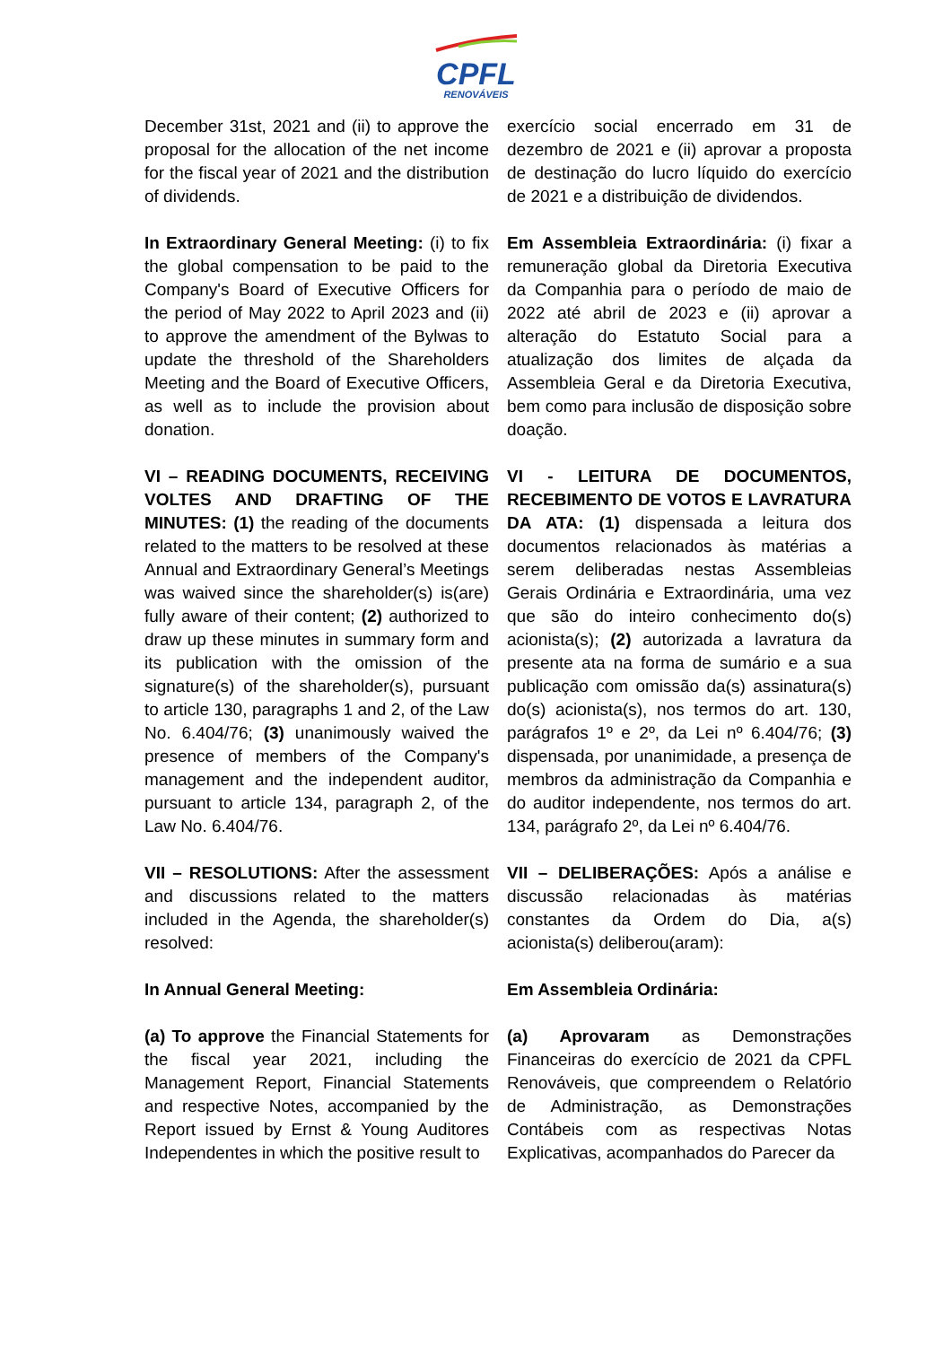CPFL
RENOVÁVEIS
December 31st, 2021 and (ii) to approve the proposal for the allocation of the net income for the fiscal year of 2021 and the distribution of dividends.
exercício social encerrado em 31 de dezembro de 2021 e (ii) aprovar a proposta de destinação do lucro líquido do exercício de 2021 e a distribuição de dividendos.
In Extraordinary General Meeting: (i) to fix the global compensation to be paid to the Company's Board of Executive Officers for the period of May 2022 to April 2023 and (ii) to approve the amendment of the Bylwas to update the threshold of the Shareholders Meeting and the Board of Executive Officers, as well as to include the provision about donation.
Em Assembleia Extraordinária: (i) fixar a remuneração global da Diretoria Executiva da Companhia para o período de maio de 2022 até abril de 2023 e (ii) aprovar a alteração do Estatuto Social para a atualização dos limites de alçada da Assembleia Geral e da Diretoria Executiva, bem como para inclusão de disposição sobre doação.
VI – READING DOCUMENTS, RECEIVING VOLTES AND DRAFTING OF THE MINUTES: (1) the reading of the documents related to the matters to be resolved at these Annual and Extraordinary General’s Meetings was waived since the shareholder(s) is(are) fully aware of their content; (2) authorized to draw up these minutes in summary form and its publication with the omission of the signature(s) of the shareholder(s), pursuant to article 130, paragraphs 1 and 2, of the Law No. 6.404/76; (3) unanimously waived the presence of members of the Company's management and the independent auditor, pursuant to article 134, paragraph 2, of the Law No. 6.404/76.
VI - LEITURA DE DOCUMENTOS, RECEBIMENTO DE VOTOS E LAVRATURA DA ATA: (1) dispensada a leitura dos documentos relacionados às matérias a serem deliberadas nestas Assembleias Gerais Ordinária e Extraordinária, uma vez que são do inteiro conhecimento do(s) acionista(s); (2) autorizada a lavratura da presente ata na forma de sumário e a sua publicação com omissão da(s) assinatura(s) do(s) acionista(s), nos termos do art. 130, parágrafos 1º e 2º, da Lei nº 6.404/76; (3) dispensada, por unanimidade, a presença de membros da administração da Companhia e do auditor independente, nos termos do art. 134, parágrafo 2º, da Lei nº 6.404/76.
VII – RESOLUTIONS: After the assessment and discussions related to the matters included in the Agenda, the shareholder(s) resolved:
VII – DELIBERAÇÕES: Após a análise e discussão relacionadas às matérias constantes da Ordem do Dia, a(s) acionista(s) deliberou(aram):
In Annual General Meeting: Em Assembleia Ordinária:
(a) To approve the Financial Statements for the fiscal year 2021, including the Management Report, Financial Statements and respective Notes, accompanied by the Report issued by Ernst & Young Auditores Independentes in which the positive result to
(a) Aprovaram as Demonstrações Financeiras do exercício de 2021 da CPFL Renováveis, que compreendem o Relatório de Administração, as Demonstrações Contábeis com as respectivas Notas Explicativas, acompanhados do Parecer da